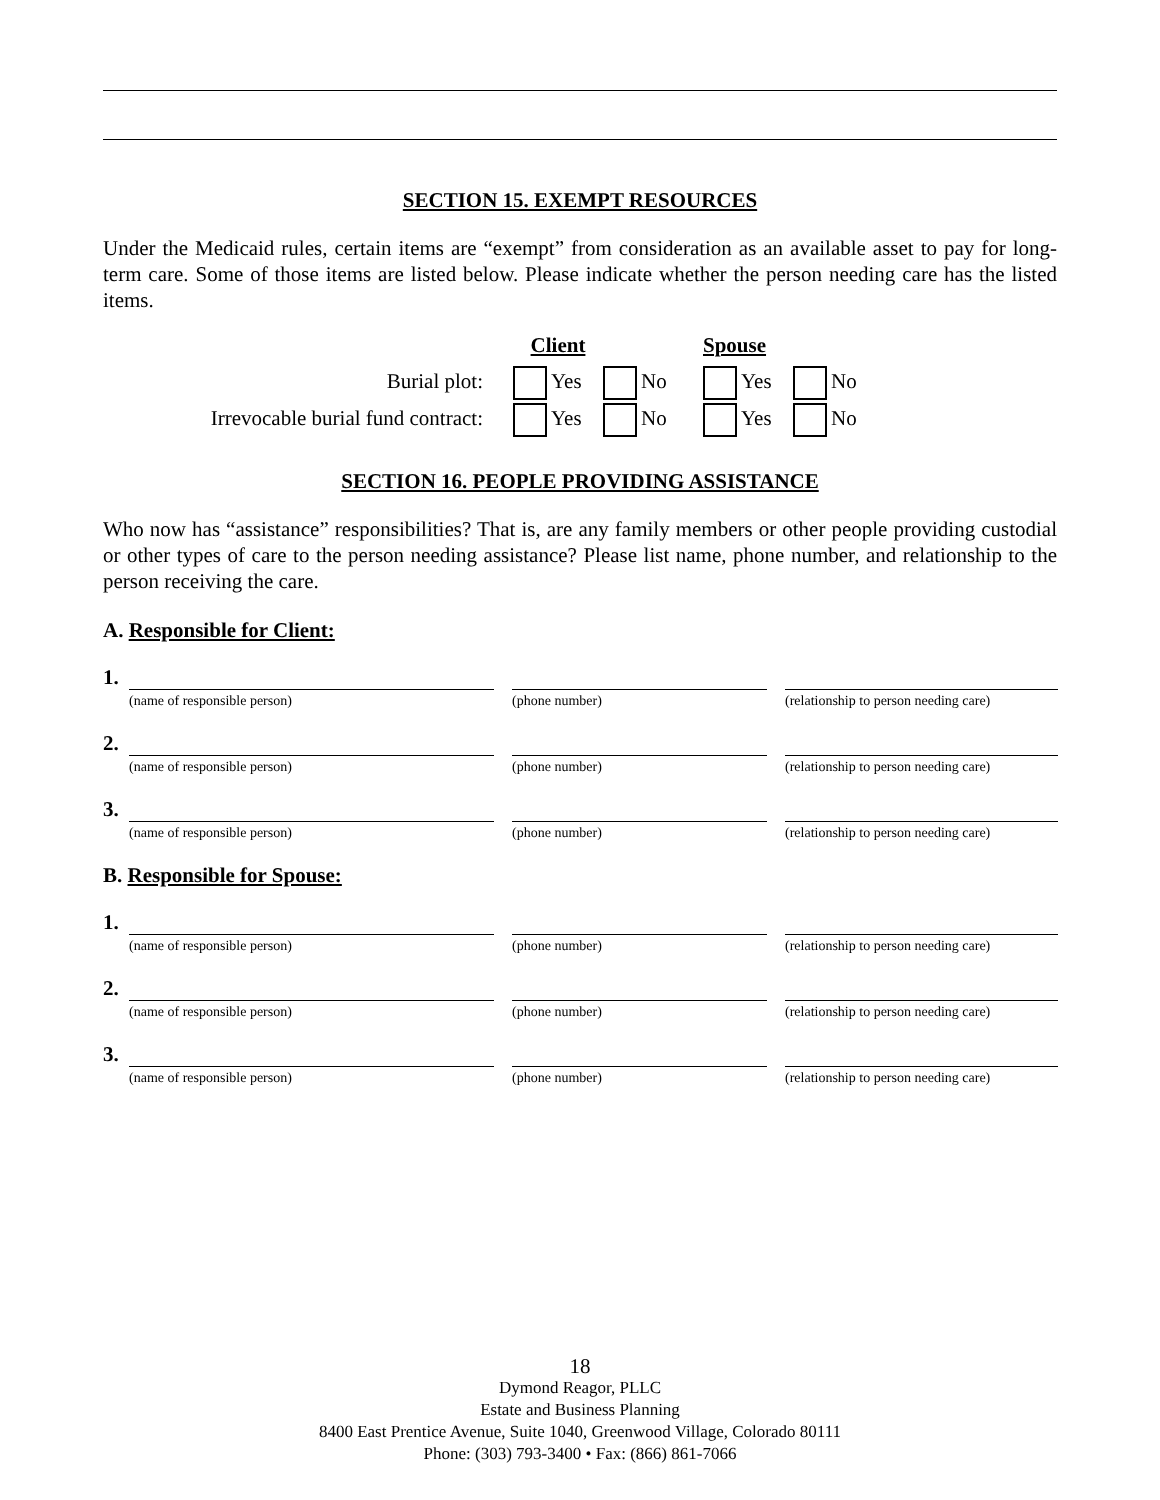SECTION 15. EXEMPT RESOURCES
Under the Medicaid rules, certain items are “exempt” from consideration as an available asset to pay for long-term care. Some of those items are listed below. Please indicate whether the person needing care has the listed items.
Client
Spouse
Burial plot:
Yes
No
Yes
No
Irrevocable burial fund contract:
Yes
No
Yes
No
SECTION 16. PEOPLE PROVIDING ASSISTANCE
Who now has “assistance” responsibilities? That is, are any family members or other people providing custodial or other types of care to the person needing assistance? Please list name, phone number, and relationship to the person receiving the care.
A. Responsible for Client:
1.
(name of responsible person)
(phone number)
(relationship to person needing care)
2.
(name of responsible person)
(phone number)
(relationship to person needing care)
3.
(name of responsible person)
(phone number)
(relationship to person needing care)
B. Responsible for Spouse:
1.
(name of responsible person)
(phone number)
(relationship to person needing care)
2.
(name of responsible person)
(phone number)
(relationship to person needing care)
3.
(name of responsible person)
(phone number)
(relationship to person needing care)
18
Dymond Reagor, PLLC
Estate and Business Planning
8400 East Prentice Avenue, Suite 1040, Greenwood Village, Colorado 80111
Phone: (303) 793-3400 • Fax: (866) 861-7066